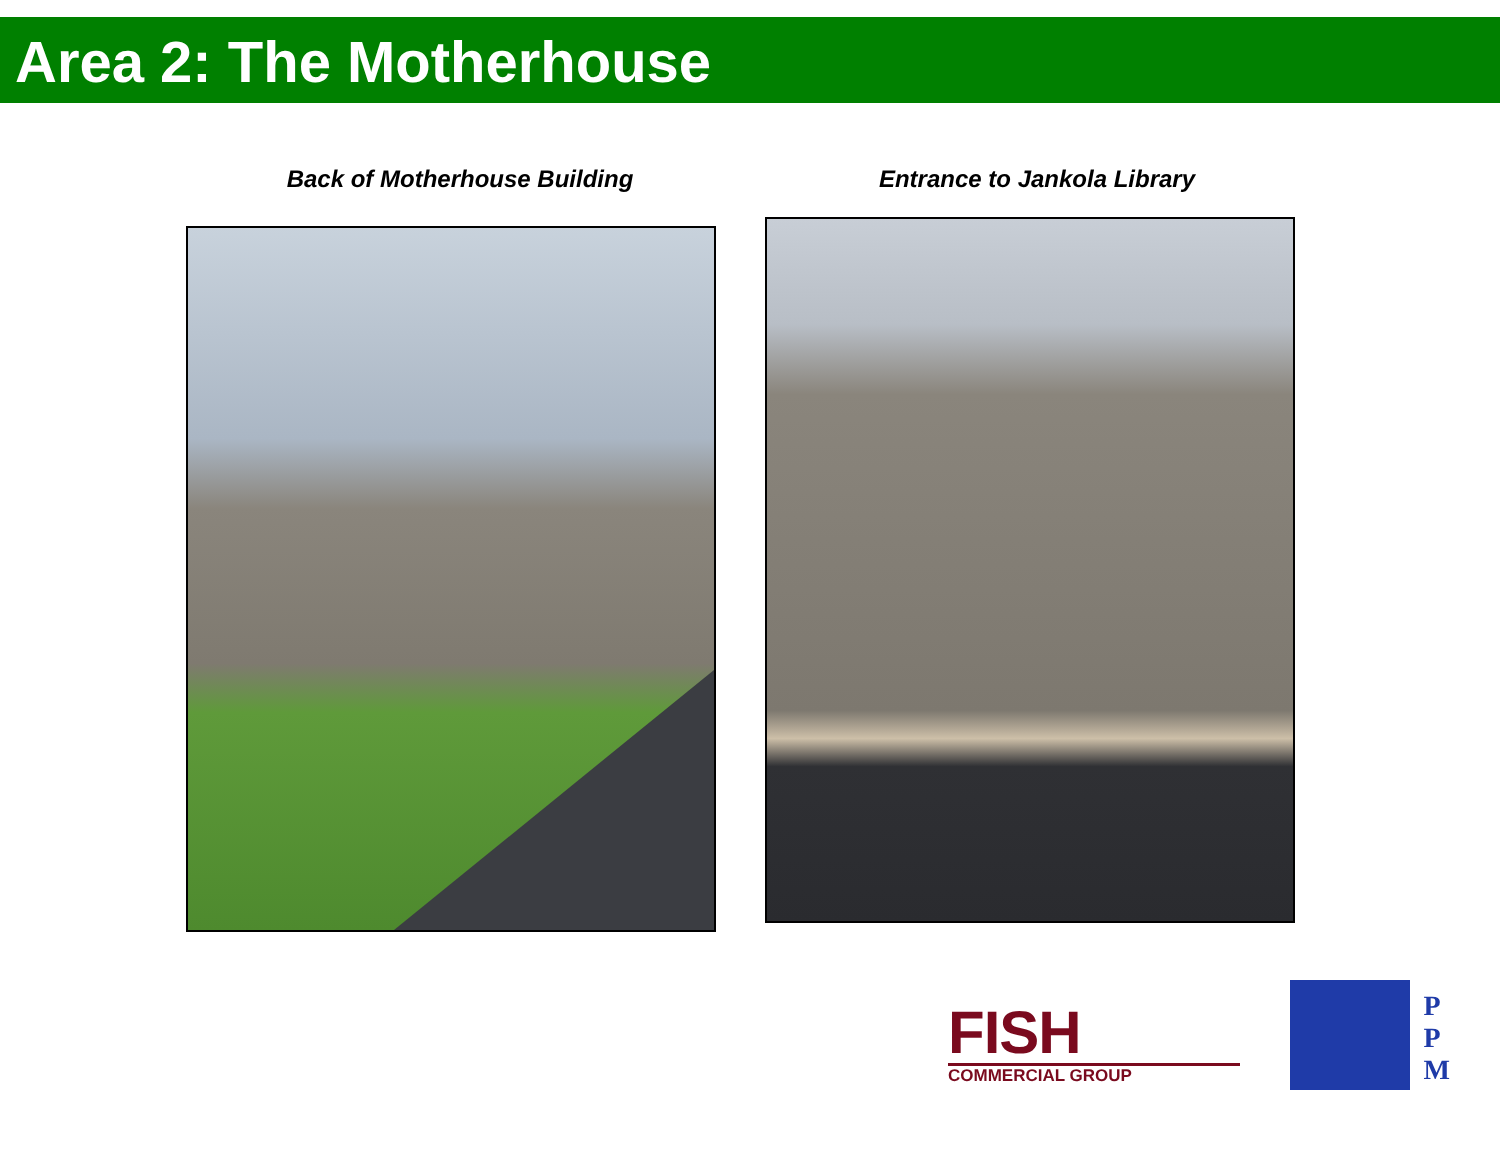Area 2: The Motherhouse
Back of Motherhouse Building Entrance to Jankola Library
FISH
COMMERCIAL GROUP
P
P
M